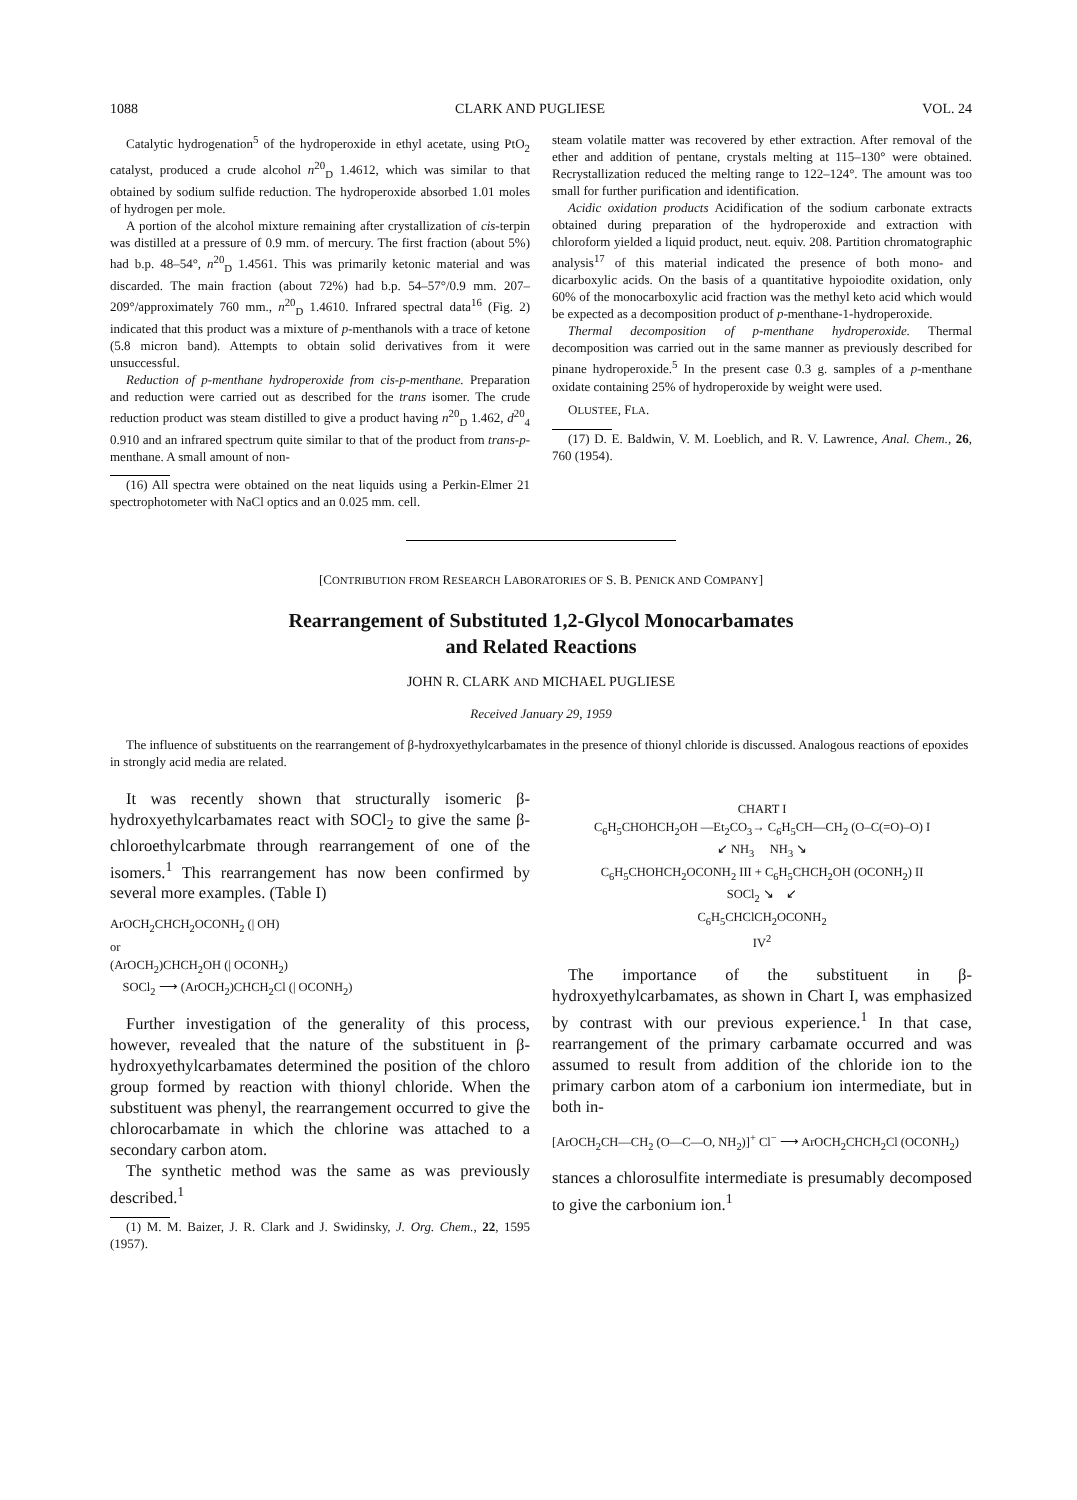1088 CLARK AND PUGLIESE VOL. 24
Catalytic hydrogenation<sup>5</sup> of the hydroperoxide in ethyl acetate, using PtO<sub>2</sub> catalyst, produced a crude alcohol n<sup>20</sup><sub>D</sub> 1.4612, which was similar to that obtained by sodium sulfide reduction. The hydroperoxide absorbed 1.01 moles of hydrogen per mole.
A portion of the alcohol mixture remaining after crystallization of cis-terpin was distilled at a pressure of 0.9 mm. of mercury. The first fraction (about 5%) had b.p. 48–54°, n<sup>20</sup><sub>D</sub> 1.4561. This was primarily ketonic material and was discarded. The main fraction (about 72%) had b.p. 54–57°/0.9 mm. 207–209°/approximately 760 mm., n<sup>20</sup><sub>D</sub> 1.4610. Infrared spectral data<sup>16</sup> (Fig. 2) indicated that this product was a mixture of p-menthanols with a trace of ketone (5.8 micron band). Attempts to obtain solid derivatives from it were unsuccessful.
Reduction of p-menthane hydroperoxide from cis-p-menthane. Preparation and reduction were carried out as described for the trans isomer. The crude reduction product was steam distilled to give a product having n<sup>20</sup><sub>D</sub> 1.462, d<sup>20</sup><sub>4</sub> 0.910 and an infrared spectrum quite similar to that of the product from trans-p-menthane. A small amount of non-
(16) All spectra were obtained on the neat liquids using a Perkin-Elmer 21 spectrophotometer with NaCl optics and an 0.025 mm. cell.
steam volatile matter was recovered by ether extraction. After removal of the ether and addition of pentane, crystals melting at 115–130° were obtained. Recrystallization reduced the melting range to 122–124°. The amount was too small for further purification and identification.
Acidic oxidation products Acidification of the sodium carbonate extracts obtained during preparation of the hydroperoxide and extraction with chloroform yielded a liquid product, neut. equiv. 208. Partition chromatographic analysis<sup>17</sup> of this material indicated the presence of both mono- and dicarboxylic acids. On the basis of a quantitative hypoiodite oxidation, only 60% of the monocarboxylic acid fraction was the methyl keto acid which would be expected as a decomposition product of p-menthane-1-hydroperoxide.
Thermal decomposition of p-menthane hydroperoxide. Thermal decomposition was carried out in the same manner as previously described for pinane hydroperoxide.<sup>5</sup> In the present case 0.3 g. samples of a p-menthane oxidate containing 25% of hydroperoxide by weight were used.
OLUSTEE, FLA.
(17) D. E. Baldwin, V. M. Loeblich, and R. V. Lawrence, Anal. Chem., 26, 760 (1954).
[CONTRIBUTION FROM RESEARCH LABORATORIES OF S. B. PENICK AND COMPANY]
Rearrangement of Substituted 1,2-Glycol Monocarbamates
and Related Reactions
JOHN R. CLARK AND MICHAEL PUGLIESE
Received January 29, 1959
The influence of substituents on the rearrangement of β-hydroxyethylcarbamates in the presence of thionyl chloride is discussed. Analogous reactions of epoxides in strongly acid media are related.
It was recently shown that structurally isomeric β-hydroxyethylcarbamates react with SOCl<sub>2</sub> to give the same β-chloroethylcarbmate through rearrangement of one of the isomers.<sup>1</sup> This rearrangement has now been confirmed by several more examples. (Table I)
ArOCH<sub>2</sub>CHCH<sub>2</sub>OCONH<sub>2</sub> (| OH)
or
(ArOCH<sub>2</sub>)CHCH<sub>2</sub>OH (| OCONH<sub>2</sub>)
SOCl<sub>2</sub> ⟶ (ArOCH<sub>2</sub>)CHCH<sub>2</sub>Cl (| OCONH<sub>2</sub>)
Further investigation of the generality of this process, however, revealed that the nature of the substituent in β-hydroxyethylcarbamates determined the position of the chloro group formed by reaction with thionyl chloride. When the substituent was phenyl, the rearrangement occurred to give the chlorocarbamate in which the chlorine was attached to a secondary carbon atom.
The synthetic method was the same as was previously described.<sup>1</sup>
(1) M. M. Baizer, J. R. Clark and J. Swidinsky, J. Org. Chem., 22, 1595 (1957).
CHART I
C<sub>6</sub>H<sub>5</sub>CHOHCH<sub>2</sub>OH —Et<sub>2</sub>CO<sub>3</sub>→ C<sub>6</sub>H<sub>5</sub>CH—CH<sub>2</sub> (O–C(=O)–O) I
↙ NH<sub>3</sub> NH<sub>3</sub> ↘
C<sub>6</sub>H<sub>5</sub>CHOHCH<sub>2</sub>OCONH<sub>2</sub> III + C<sub>6</sub>H<sub>5</sub>CHCH<sub>2</sub>OH (OCONH<sub>2</sub>) II
SOCl<sub>2</sub> ↘ ↙
C<sub>6</sub>H<sub>5</sub>CHClCH<sub>2</sub>OCONH<sub>2</sub>
IV<sup>2</sup>
The importance of the substituent in β-hydroxyethylcarbamates, as shown in Chart I, was emphasized by contrast with our previous experience.<sup>1</sup> In that case, rearrangement of the primary carbamate occurred and was assumed to result from addition of the chloride ion to the primary carbon atom of a carbonium ion intermediate, but in both in-
[ArOCH<sub>2</sub>CH—CH<sub>2</sub> (O—C—O, NH<sub>2</sub>)]<sup>+</sup> Cl<sup>−</sup> ⟶ ArOCH<sub>2</sub>CHCH<sub>2</sub>Cl (OCONH<sub>2</sub>)
stances a chlorosulfite intermediate is presumably decomposed to give the carbonium ion.<sup>1</sup>